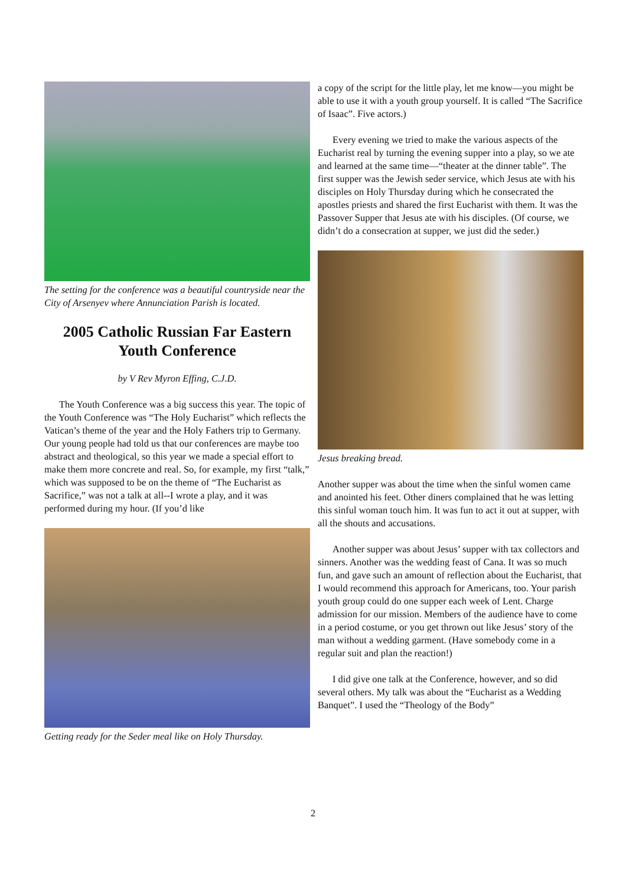The setting for the conference was a beautiful countryside near the City of Arsenyev where Annunciation Parish is located.
2005 Catholic Russian Far Eastern Youth Conference
by V Rev Myron Effing, C.J.D.
The Youth Conference was a big success this year. The topic of the Youth Conference was “The Holy Eucharist” which reflects the Vatican’s theme of the year and the Holy Fathers trip to Germany. Our young people had told us that our conferences are maybe too abstract and theological, so this year we made a special effort to make them more concrete and real. So, for example, my first “talk,” which was supposed to be on the theme of “The Eucharist as Sacrifice,” was not a talk at all--I wrote a play, and it was performed during my hour. (If you’d like
Getting ready for the Seder meal like on Holy Thursday.
a copy of the script for the little play, let me know—you might be able to use it with a youth group yourself. It is called “The Sacrifice of Isaac”. Five actors.)
Every evening we tried to make the various aspects of the Eucharist real by turning the evening supper into a play, so we ate and learned at the same time—“theater at the dinner table”. The first supper was the Jewish seder service, which Jesus ate with his disciples on Holy Thursday during which he consecrated the apostles priests and shared the first Eucharist with them. It was the Passover Supper that Jesus ate with his disciples. (Of course, we didn’t do a consecration at supper, we just did the seder.)
Jesus breaking bread.
Another supper was about the time when the sinful women came and anointed his feet. Other diners complained that he was letting this sinful woman touch him. It was fun to act it out at supper, with all the shouts and accusations.
Another supper was about Jesus’ supper with tax collectors and sinners. Another was the wedding feast of Cana. It was so much fun, and gave such an amount of reflection about the Eucharist, that I would recommend this approach for Americans, too. Your parish youth group could do one supper each week of Lent. Charge admission for our mission. Members of the audience have to come in a period costume, or you get thrown out like Jesus’ story of the man without a wedding garment. (Have somebody come in a regular suit and plan the reaction!)
I did give one talk at the Conference, however, and so did several others. My talk was about the “Eucharist as a Wedding Banquet”. I used the “Theology of the Body”
2